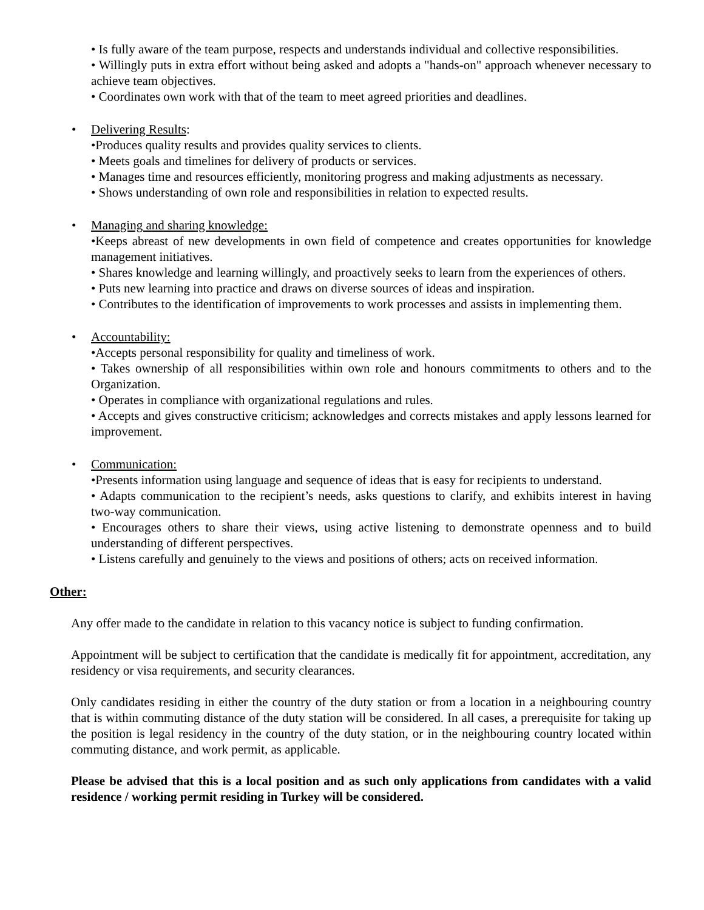• Is fully aware of the team purpose, respects and understands individual and collective responsibilities.
• Willingly puts in extra effort without being asked and adopts a "hands-on" approach whenever necessary to achieve team objectives.
• Coordinates own work with that of the team to meet agreed priorities and deadlines.
• Delivering Results:
•Produces quality results and provides quality services to clients.
• Meets goals and timelines for delivery of products or services.
• Manages time and resources efficiently, monitoring progress and making adjustments as necessary.
• Shows understanding of own role and responsibilities in relation to expected results.
• Managing and sharing knowledge:
•Keeps abreast of new developments in own field of competence and creates opportunities for knowledge management initiatives.
• Shares knowledge and learning willingly, and proactively seeks to learn from the experiences of others.
• Puts new learning into practice and draws on diverse sources of ideas and inspiration.
• Contributes to the identification of improvements to work processes and assists in implementing them.
• Accountability:
•Accepts personal responsibility for quality and timeliness of work.
• Takes ownership of all responsibilities within own role and honours commitments to others and to the Organization.
• Operates in compliance with organizational regulations and rules.
• Accepts and gives constructive criticism; acknowledges and corrects mistakes and apply lessons learned for improvement.
• Communication:
•Presents information using language and sequence of ideas that is easy for recipients to understand.
• Adapts communication to the recipient’s needs, asks questions to clarify, and exhibits interest in having two-way communication.
• Encourages others to share their views, using active listening to demonstrate openness and to build understanding of different perspectives.
• Listens carefully and genuinely to the views and positions of others; acts on received information.
Other:
Any offer made to the candidate in relation to this vacancy notice is subject to funding confirmation.
Appointment will be subject to certification that the candidate is medically fit for appointment, accreditation, any residency or visa requirements, and security clearances.
Only candidates residing in either the country of the duty station or from a location in a neighbouring country that is within commuting distance of the duty station will be considered. In all cases, a prerequisite for taking up the position is legal residency in the country of the duty station, or in the neighbouring country located within commuting distance, and work permit, as applicable.
Please be advised that this is a local position and as such only applications from candidates with a valid residence / working permit residing in Turkey will be considered.